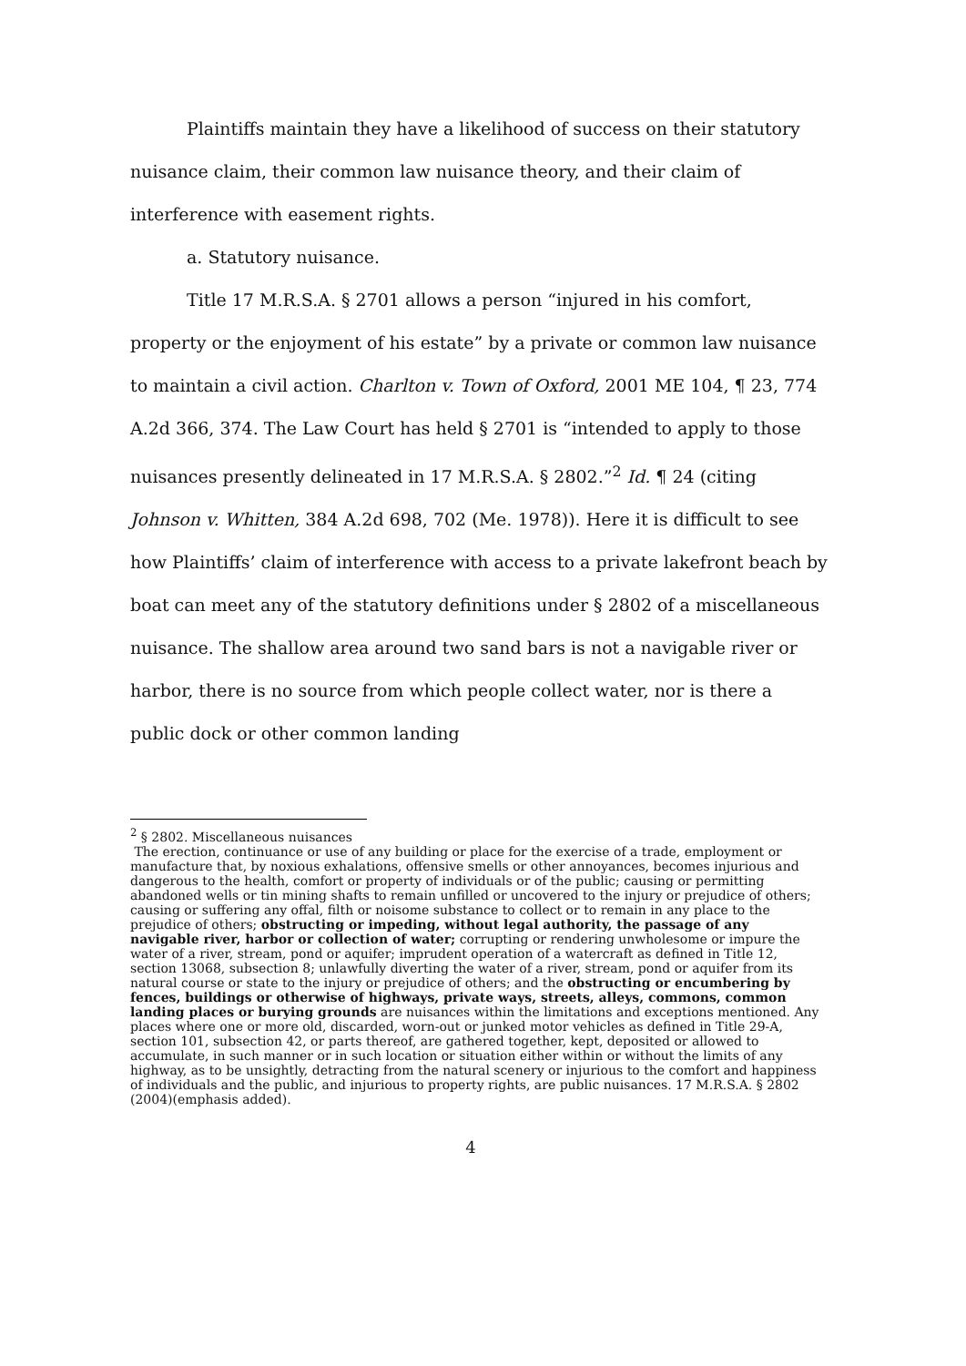Plaintiffs maintain they have a likelihood of success on their statutory nuisance claim, their common law nuisance theory, and their claim of interference with easement rights.
a. Statutory nuisance.
Title 17 M.R.S.A. § 2701 allows a person “injured in his comfort, property or the enjoyment of his estate” by a private or common law nuisance to maintain a civil action. Charlton v. Town of Oxford, 2001 ME 104, ¶ 23, 774 A.2d 366, 374. The Law Court has held § 2701 is “intended to apply to those nuisances presently delineated in 17 M.R.S.A. § 2802.”<sup>2</sup> Id. ¶ 24 (citing Johnson v. Whitten, 384 A.2d 698, 702 (Me. 1978)). Here it is difficult to see how Plaintiffs’ claim of interference with access to a private lakefront beach by boat can meet any of the statutory definitions under § 2802 of a miscellaneous nuisance. The shallow area around two sand bars is not a navigable river or harbor, there is no source from which people collect water, nor is there a public dock or other common landing
<sup>2</sup> § 2802. Miscellaneous nuisances
The erection, continuance or use of any building or place for the exercise of a trade, employment or manufacture that, by noxious exhalations, offensive smells or other annoyances, becomes injurious and dangerous to the health, comfort or property of individuals or of the public; causing or permitting abandoned wells or tin mining shafts to remain unfilled or uncovered to the injury or prejudice of others; causing or suffering any offal, filth or noisome substance to collect or to remain in any place to the prejudice of others; obstructing or impeding, without legal authority, the passage of any navigable river, harbor or collection of water; corrupting or rendering unwholesome or impure the water of a river, stream, pond or aquifer; imprudent operation of a watercraft as defined in Title 12, section 13068, subsection 8; unlawfully diverting the water of a river, stream, pond or aquifer from its natural course or state to the injury or prejudice of others; and the obstructing or encumbering by fences, buildings or otherwise of highways, private ways, streets, alleys, commons, common landing places or burying grounds are nuisances within the limitations and exceptions mentioned. Any places where one or more old, discarded, worn-out or junked motor vehicles as defined in Title 29-A, section 101, subsection 42, or parts thereof, are gathered together, kept, deposited or allowed to accumulate, in such manner or in such location or situation either within or without the limits of any highway, as to be unsightly, detracting from the natural scenery or injurious to the comfort and happiness of individuals and the public, and injurious to property rights, are public nuisances. 17 M.R.S.A. § 2802 (2004)(emphasis added).
4